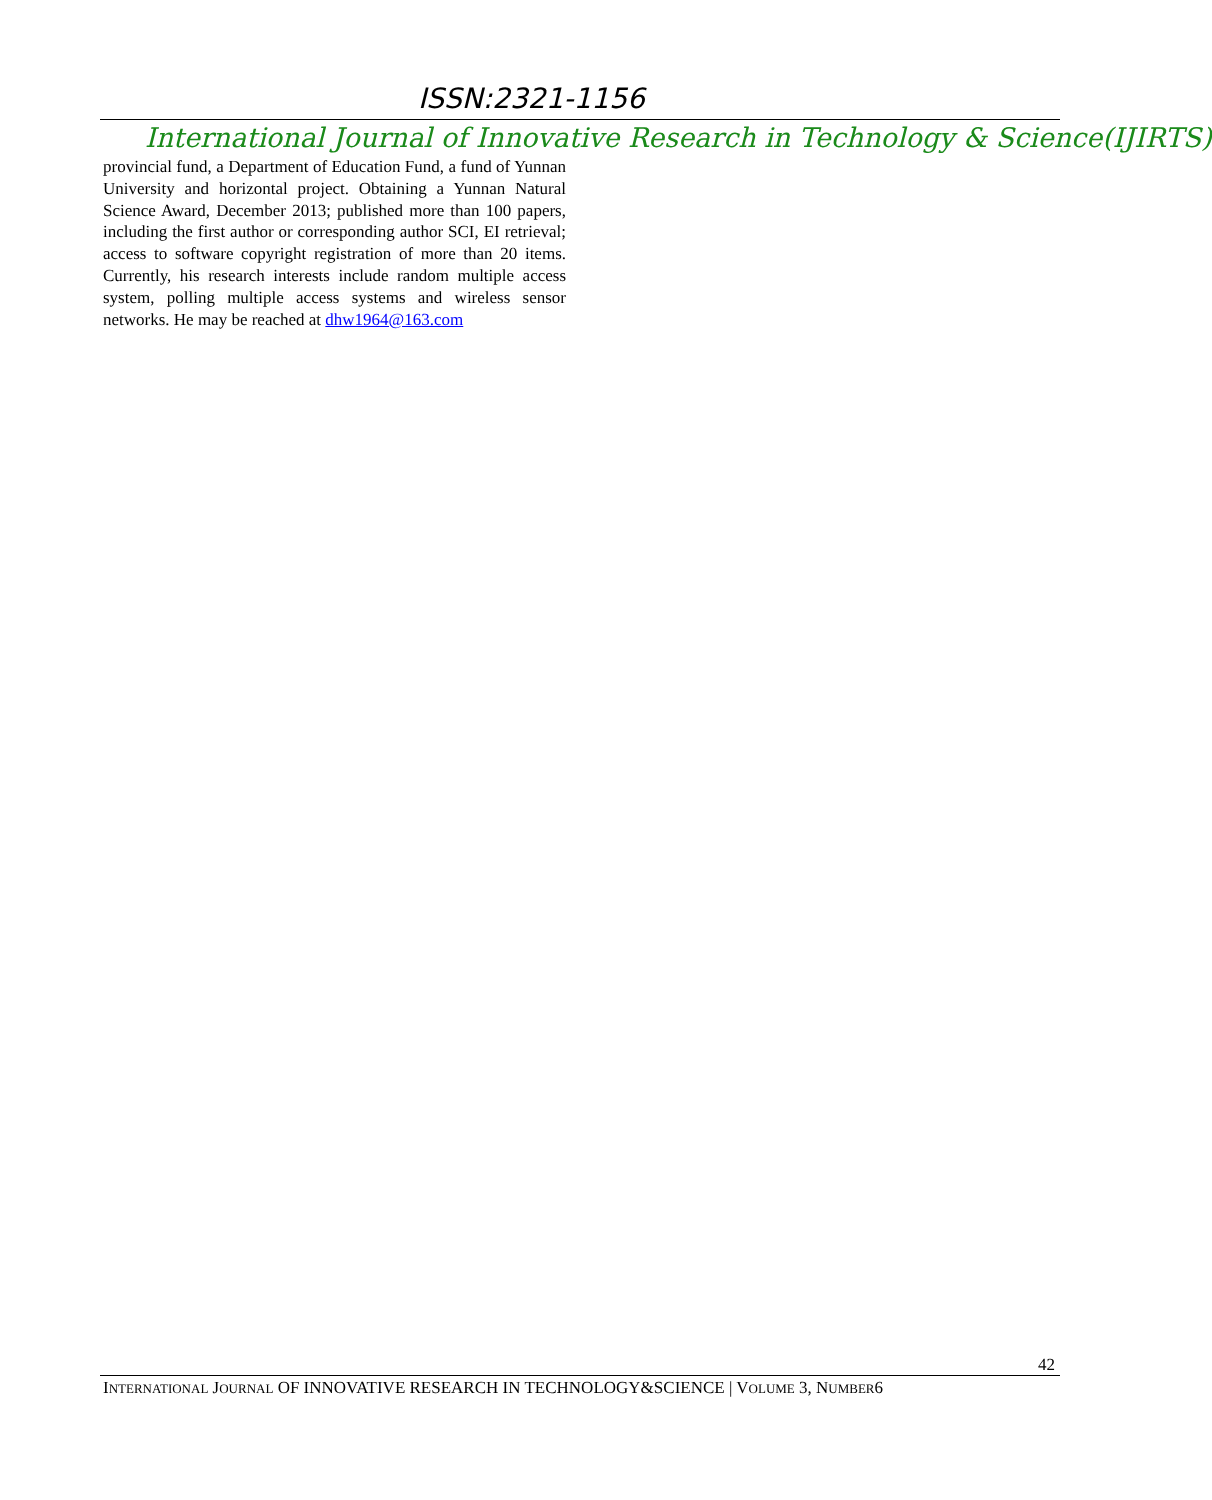ISSN:2321-1156
International Journal of Innovative Research in Technology & Science(IJIRTS)
provincial fund, a Department of Education Fund, a fund of Yunnan University and horizontal project. Obtaining a Yunnan Natural Science Award, December 2013; published more than 100 papers, including the first author or corresponding author SCI, EI retrieval; access to software copyright registration of more than 20 items. Currently, his research interests include random multiple access system, polling multiple access systems and wireless sensor networks. He may be reached at dhw1964@163.com
42
INTERNATIONAL JOURNAL OF INNOVATIVE RESEARCH IN TECHNOLOGY&SCIENCE | VOLUME 3, NUMBER6